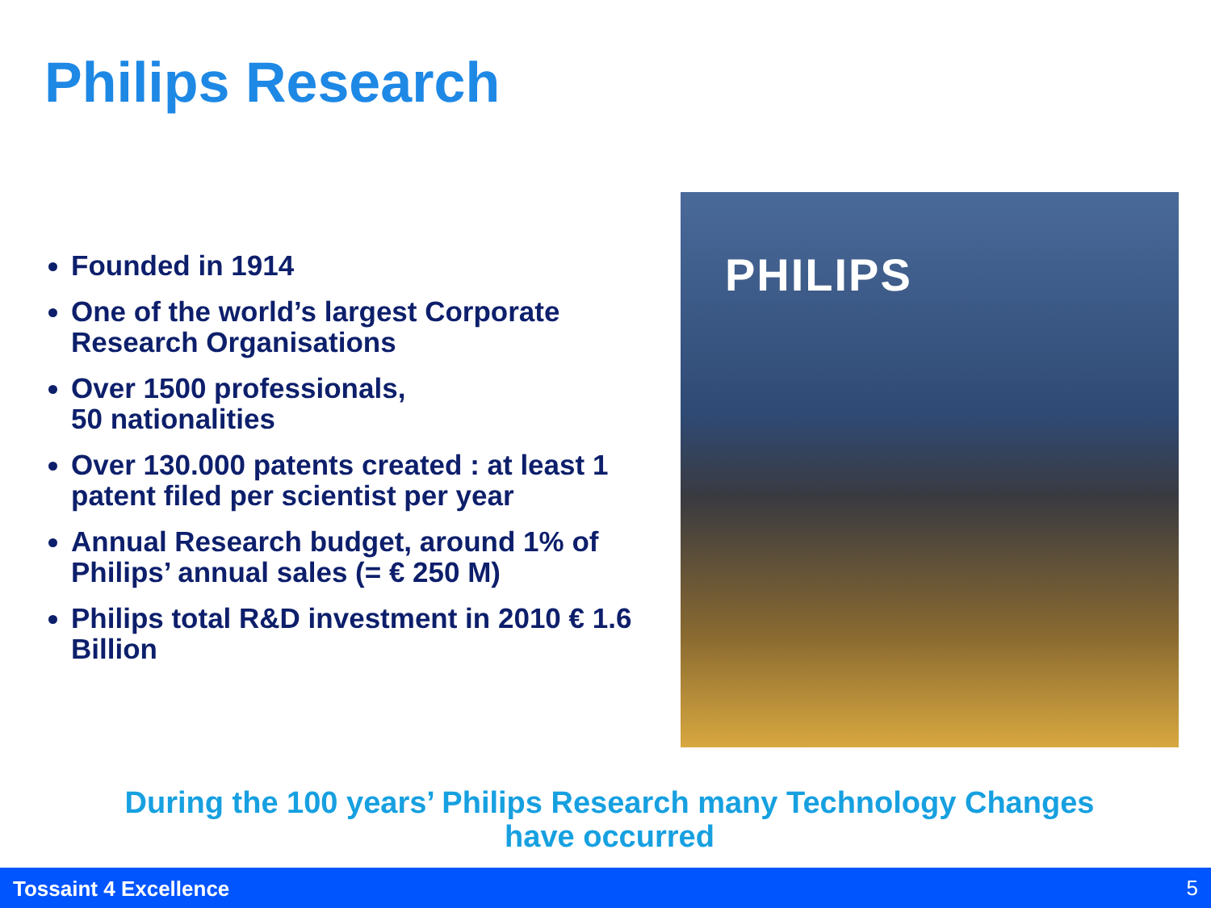Philips Research
Founded in 1914
One of the world’s largest Corporate Research Organisations
Over 1500 professionals,
50 nationalities
Over 130.000 patents created : at least 1 patent filed per scientist per year
Annual Research budget, around 1% of Philips’ annual sales (= € 250 M)
Philips total R&D investment in 2010 € 1.6 Billion
PHILIPS
During the 100 years’ Philips Research many Technology Changes have occurred
Tossaint 4 Excellence 5